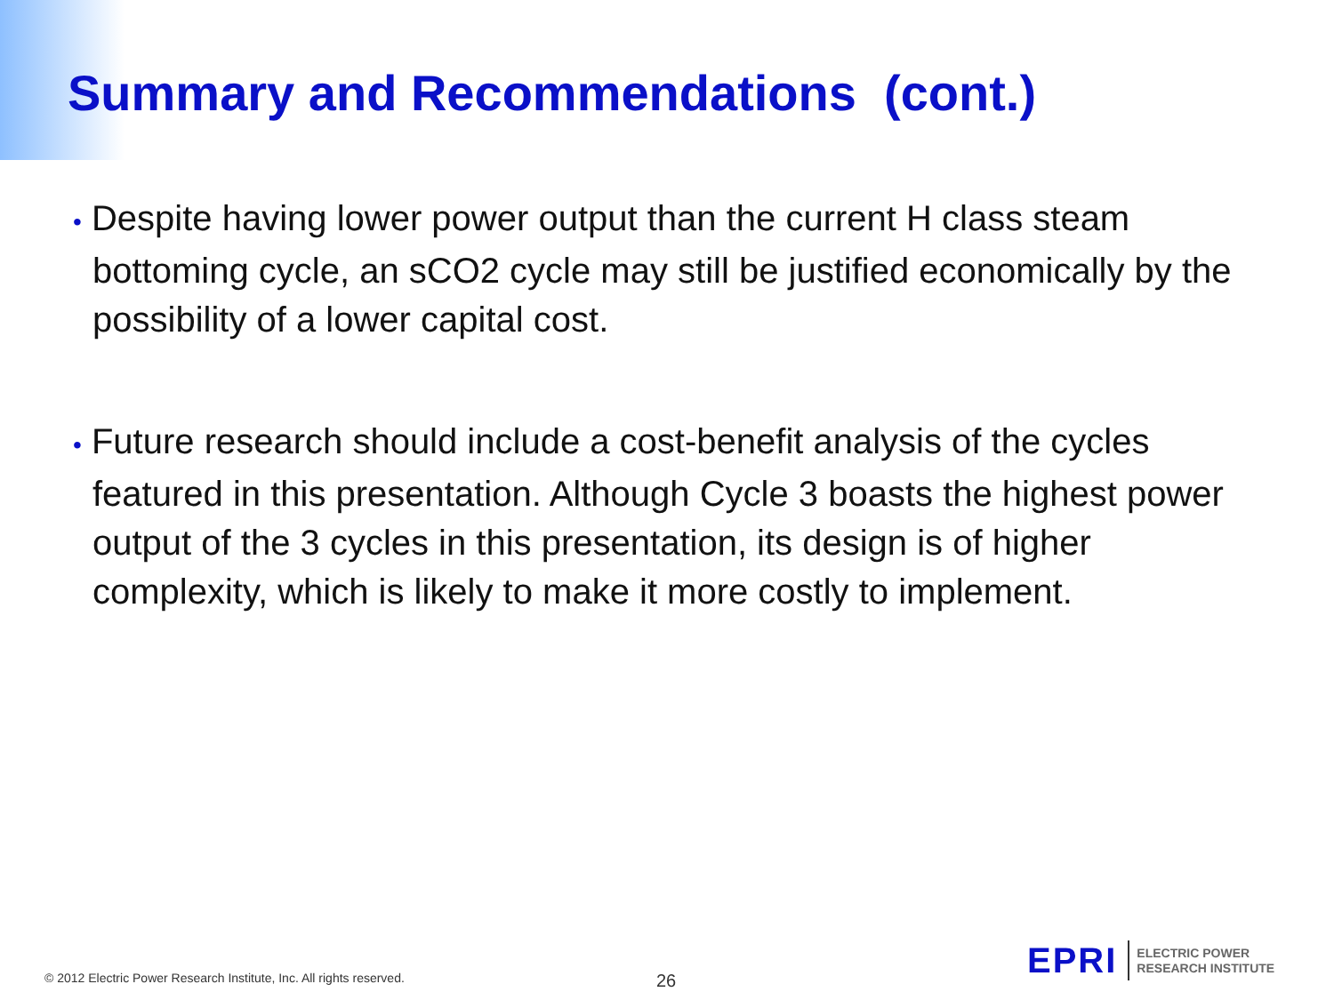Summary and Recommendations (cont.)
• Despite having lower power output than the current H class steam bottoming cycle, an sCO2 cycle may still be justified economically by the possibility of a lower capital cost.
• Future research should include a cost-benefit analysis of the cycles featured in this presentation. Although Cycle 3 boasts the highest power output of the 3 cycles in this presentation, its design is of higher complexity, which is likely to make it more costly to implement.
© 2012 Electric Power Research Institute, Inc. All rights reserved.
26
EPRI
ELECTRIC POWER
RESEARCH INSTITUTE